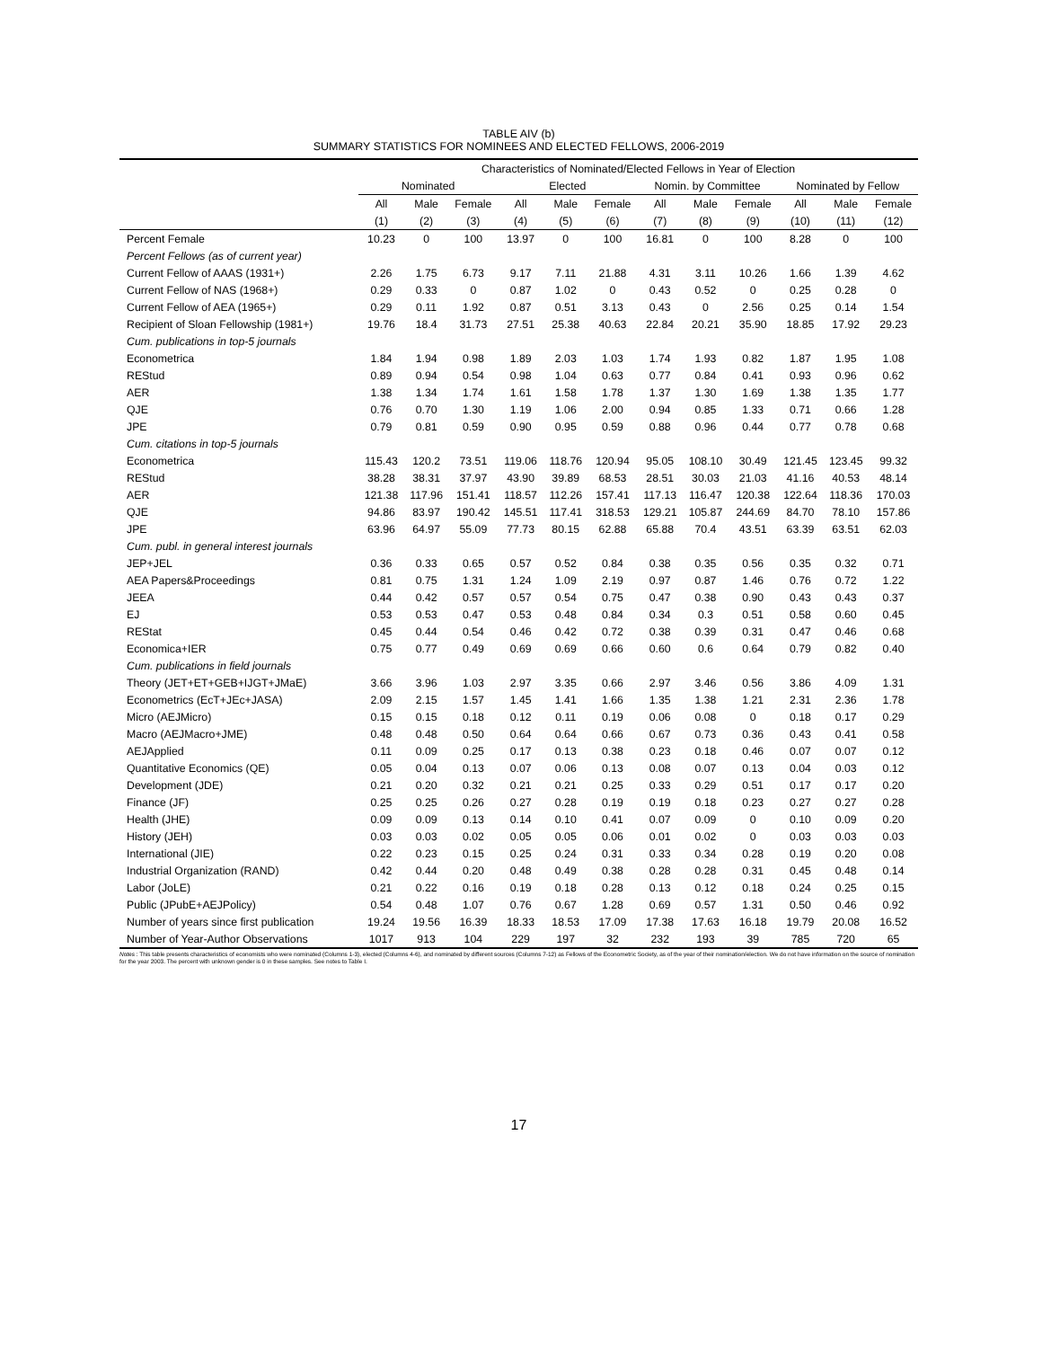TABLE AIV (b)
SUMMARY STATISTICS FOR NOMINEES AND ELECTED FELLOWS, 2006-2019
| | Characteristics of Nominated/Elected Fellows in Year of Election | | | | | | | | | | | |
| --- | --- | --- | --- | --- | --- | --- | --- | --- | --- | --- | --- | --- |
| | Nominated | | | Elected | | | Nomin. by Committee | | | Nominated by Fellow | | |
| | All | Male | Female | All | Male | Female | All | Male | Female | All | Male | Female |
| | (1) | (2) | (3) | (4) | (5) | (6) | (7) | (8) | (9) | (10) | (11) | (12) |
| Percent Female | 10.23 | 0 | 100 | 13.97 | 0 | 100 | 16.81 | 0 | 100 | 8.28 | 0 | 100 |
| Percent Fellows (as of current year) | | | | | | | | | | | | |
| Current Fellow of AAAS (1931+) | 2.26 | 1.75 | 6.73 | 9.17 | 7.11 | 21.88 | 4.31 | 3.11 | 10.26 | 1.66 | 1.39 | 4.62 |
| Current Fellow of NAS (1968+) | 0.29 | 0.33 | 0 | 0.87 | 1.02 | 0 | 0.43 | 0.52 | 0 | 0.25 | 0.28 | 0 |
| Current Fellow of AEA (1965+) | 0.29 | 0.11 | 1.92 | 0.87 | 0.51 | 3.13 | 0.43 | 0 | 2.56 | 0.25 | 0.14 | 1.54 |
| Recipient of Sloan Fellowship (1981+) | 19.76 | 18.4 | 31.73 | 27.51 | 25.38 | 40.63 | 22.84 | 20.21 | 35.90 | 18.85 | 17.92 | 29.23 |
| Cum. publications in top-5 journals | | | | | | | | | | | | |
| Econometrica | 1.84 | 1.94 | 0.98 | 1.89 | 2.03 | 1.03 | 1.74 | 1.93 | 0.82 | 1.87 | 1.95 | 1.08 |
| REStud | 0.89 | 0.94 | 0.54 | 0.98 | 1.04 | 0.63 | 0.77 | 0.84 | 0.41 | 0.93 | 0.96 | 0.62 |
| AER | 1.38 | 1.34 | 1.74 | 1.61 | 1.58 | 1.78 | 1.37 | 1.30 | 1.69 | 1.38 | 1.35 | 1.77 |
| QJE | 0.76 | 0.70 | 1.30 | 1.19 | 1.06 | 2.00 | 0.94 | 0.85 | 1.33 | 0.71 | 0.66 | 1.28 |
| JPE | 0.79 | 0.81 | 0.59 | 0.90 | 0.95 | 0.59 | 0.88 | 0.96 | 0.44 | 0.77 | 0.78 | 0.68 |
| Cum. citations in top-5 journals | | | | | | | | | | | | |
| Econometrica | 115.43 | 120.2 | 73.51 | 119.06 | 118.76 | 120.94 | 95.05 | 108.10 | 30.49 | 121.45 | 123.45 | 99.32 |
| REStud | 38.28 | 38.31 | 37.97 | 43.90 | 39.89 | 68.53 | 28.51 | 30.03 | 21.03 | 41.16 | 40.53 | 48.14 |
| AER | 121.38 | 117.96 | 151.41 | 118.57 | 112.26 | 157.41 | 117.13 | 116.47 | 120.38 | 122.64 | 118.36 | 170.03 |
| QJE | 94.86 | 83.97 | 190.42 | 145.51 | 117.41 | 318.53 | 129.21 | 105.87 | 244.69 | 84.70 | 78.10 | 157.86 |
| JPE | 63.96 | 64.97 | 55.09 | 77.73 | 80.15 | 62.88 | 65.88 | 70.4 | 43.51 | 63.39 | 63.51 | 62.03 |
| Cum. publ. in general interest journals | | | | | | | | | | | | |
| JEP+JEL | 0.36 | 0.33 | 0.65 | 0.57 | 0.52 | 0.84 | 0.38 | 0.35 | 0.56 | 0.35 | 0.32 | 0.71 |
| AEA Papers&Proceedings | 0.81 | 0.75 | 1.31 | 1.24 | 1.09 | 2.19 | 0.97 | 0.87 | 1.46 | 0.76 | 0.72 | 1.22 |
| JEEA | 0.44 | 0.42 | 0.57 | 0.57 | 0.54 | 0.75 | 0.47 | 0.38 | 0.90 | 0.43 | 0.43 | 0.37 |
| EJ | 0.53 | 0.53 | 0.47 | 0.53 | 0.48 | 0.84 | 0.34 | 0.3 | 0.51 | 0.58 | 0.60 | 0.45 |
| REStat | 0.45 | 0.44 | 0.54 | 0.46 | 0.42 | 0.72 | 0.38 | 0.39 | 0.31 | 0.47 | 0.46 | 0.68 |
| Economica+IER | 0.75 | 0.77 | 0.49 | 0.69 | 0.69 | 0.66 | 0.60 | 0.6 | 0.64 | 0.79 | 0.82 | 0.40 |
| Cum. publications in field journals | | | | | | | | | | | | |
| Theory (JET+ET+GEB+IJGT+JMaE) | 3.66 | 3.96 | 1.03 | 2.97 | 3.35 | 0.66 | 2.97 | 3.46 | 0.56 | 3.86 | 4.09 | 1.31 |
| Econometrics (EcT+JEc+JASA) | 2.09 | 2.15 | 1.57 | 1.45 | 1.41 | 1.66 | 1.35 | 1.38 | 1.21 | 2.31 | 2.36 | 1.78 |
| Micro (AEJMicro) | 0.15 | 0.15 | 0.18 | 0.12 | 0.11 | 0.19 | 0.06 | 0.08 | 0 | 0.18 | 0.17 | 0.29 |
| Macro (AEJMacro+JME) | 0.48 | 0.48 | 0.50 | 0.64 | 0.64 | 0.66 | 0.67 | 0.73 | 0.36 | 0.43 | 0.41 | 0.58 |
| AEJApplied | 0.11 | 0.09 | 0.25 | 0.17 | 0.13 | 0.38 | 0.23 | 0.18 | 0.46 | 0.07 | 0.07 | 0.12 |
| Quantitative Economics (QE) | 0.05 | 0.04 | 0.13 | 0.07 | 0.06 | 0.13 | 0.08 | 0.07 | 0.13 | 0.04 | 0.03 | 0.12 |
| Development (JDE) | 0.21 | 0.20 | 0.32 | 0.21 | 0.21 | 0.25 | 0.33 | 0.29 | 0.51 | 0.17 | 0.17 | 0.20 |
| Finance (JF) | 0.25 | 0.25 | 0.26 | 0.27 | 0.28 | 0.19 | 0.19 | 0.18 | 0.23 | 0.27 | 0.27 | 0.28 |
| Health (JHE) | 0.09 | 0.09 | 0.13 | 0.14 | 0.10 | 0.41 | 0.07 | 0.09 | 0 | 0.10 | 0.09 | 0.20 |
| History (JEH) | 0.03 | 0.03 | 0.02 | 0.05 | 0.05 | 0.06 | 0.01 | 0.02 | 0 | 0.03 | 0.03 | 0.03 |
| International (JIE) | 0.22 | 0.23 | 0.15 | 0.25 | 0.24 | 0.31 | 0.33 | 0.34 | 0.28 | 0.19 | 0.20 | 0.08 |
| Industrial Organization (RAND) | 0.42 | 0.44 | 0.20 | 0.48 | 0.49 | 0.38 | 0.28 | 0.28 | 0.31 | 0.45 | 0.48 | 0.14 |
| Labor (JoLE) | 0.21 | 0.22 | 0.16 | 0.19 | 0.18 | 0.28 | 0.13 | 0.12 | 0.18 | 0.24 | 0.25 | 0.15 |
| Public (JPubE+AEJPolicy) | 0.54 | 0.48 | 1.07 | 0.76 | 0.67 | 1.28 | 0.69 | 0.57 | 1.31 | 0.50 | 0.46 | 0.92 |
| Number of years since first publication | 19.24 | 19.56 | 16.39 | 18.33 | 18.53 | 17.09 | 17.38 | 17.63 | 16.18 | 19.79 | 20.08 | 16.52 |
| Number of Year-Author Observations | 1017 | 913 | 104 | 229 | 197 | 32 | 232 | 193 | 39 | 785 | 720 | 65 |
Notes : This table presents characteristics of economists who were nominated (Columns 1-3), elected (Columns 4-6), and nominated by different sources (Columns 7-12) as Fellows of the Econometric Society, as of the year of their nomination/election. We do not have information on the source of nomination for the year 2003. The percent with unknown gender is 0 in these samples. See notes to Table I.
17